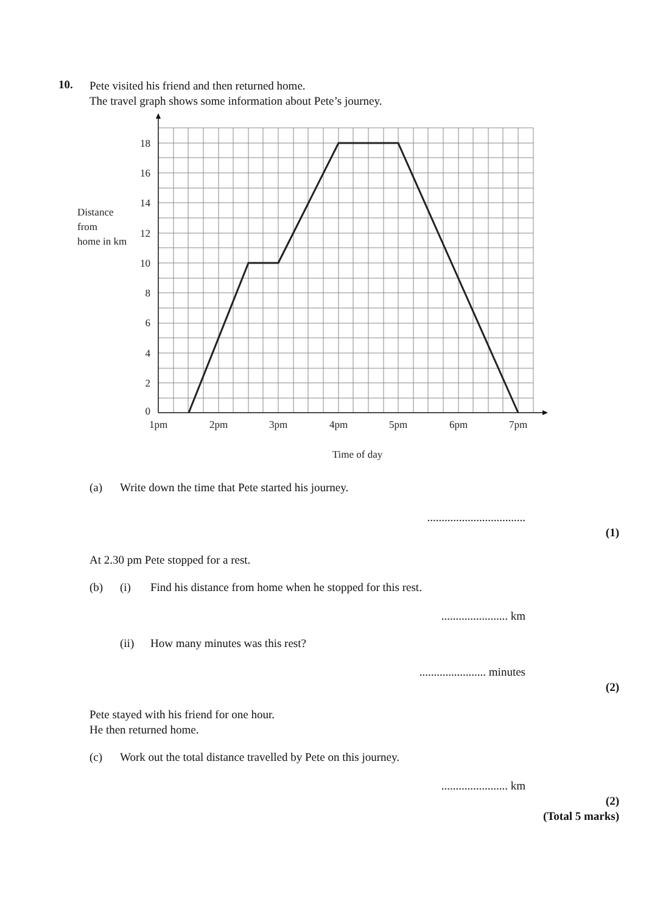10.
Pete visited his friend and then returned home.
The travel graph shows some information about Pete’s journey.
18
16
14
12
10
8
6
4
2
0
1pm
2pm
3pm
4pm
5pm
6pm
7pm
Time of day
Distance
from
home in km
(a) Write down the time that Pete started his journey.
..................................
(1)
At 2.30 pm Pete stopped for a rest.
(b) (i) Find his distance from home when he stopped for this rest.
....................... km
(ii) How many minutes was this rest?
....................... minutes
(2)
Pete stayed with his friend for one hour.
He then returned home.
(c) Work out the total distance travelled by Pete on this journey.
....................... km
(2)
(Total 5 marks)